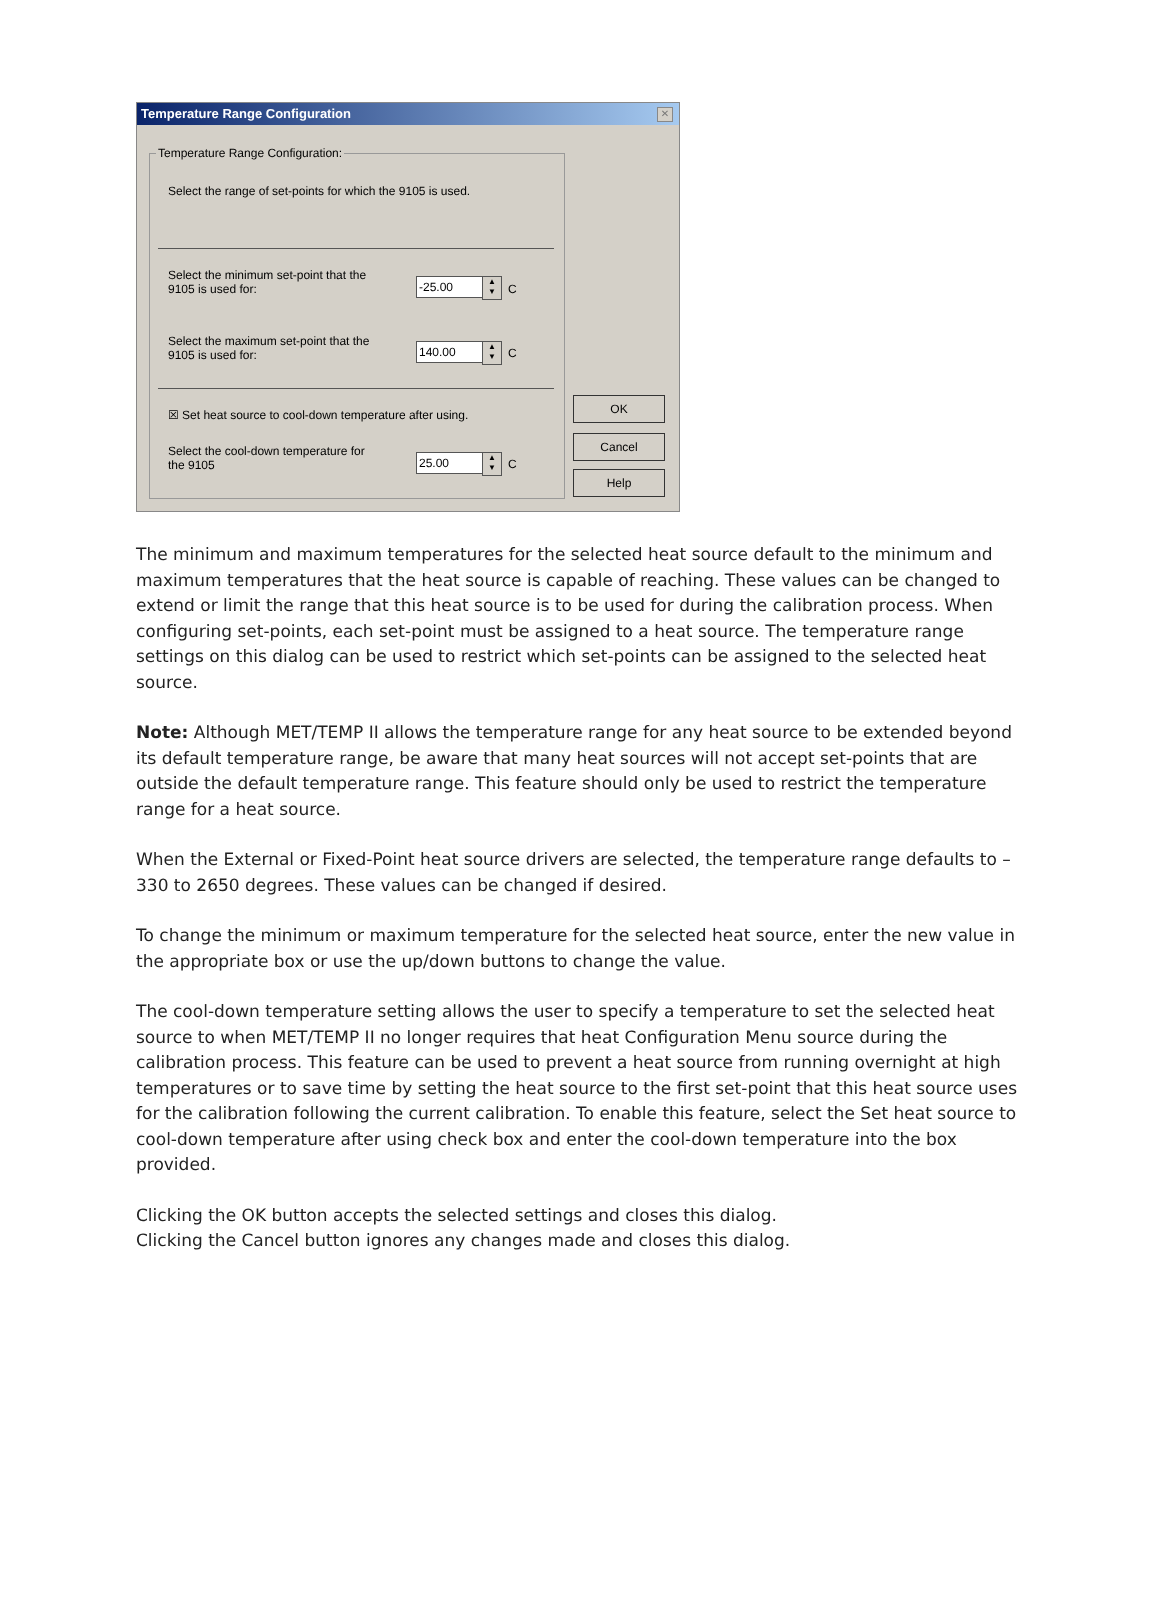Temperature Range Configuration
✕
Temperature Range Configuration:
Select the range of set-points for which the 9105 is used.
Select the minimum set-point that the
9105 is used for:
-25.00
▲
▼
C
Select the maximum set-point that the
9105 is used for:
140.00
▲
▼
C
☒ Set heat source to cool-down temperature after using.
Select the cool-down temperature for
the 9105
25.00
▲
▼
C
OK
Cancel
Help
The minimum and maximum temperatures for the selected heat source default to the minimum and maximum temperatures that the heat source is capable of reaching. These values can be changed to extend or limit the range that this heat source is to be used for during the calibration process. When configuring set-points, each set-point must be assigned to a heat source. The temperature range settings on this dialog can be used to restrict which set-points can be assigned to the selected heat source.
Note: Although MET/TEMP II allows the temperature range for any heat source to be extended beyond its default temperature range, be aware that many heat sources will not accept set-points that are outside the default temperature range. This feature should only be used to restrict the temperature range for a heat source.
When the External or Fixed-Point heat source drivers are selected, the temperature range defaults to –330 to 2650 degrees. These values can be changed if desired.
To change the minimum or maximum temperature for the selected heat source, enter the new value in the appropriate box or use the up/down buttons to change the value.
The cool-down temperature setting allows the user to specify a temperature to set the selected heat source to when MET/TEMP II no longer requires that heat Configuration Menu source during the calibration process. This feature can be used to prevent a heat source from running overnight at high temperatures or to save time by setting the heat source to the first set-point that this heat source uses for the calibration following the current calibration. To enable this feature, select the Set heat source to cool-down temperature after using check box and enter the cool-down temperature into the box provided.
Clicking the OK button accepts the selected settings and closes this dialog.
Clicking the Cancel button ignores any changes made and closes this dialog.